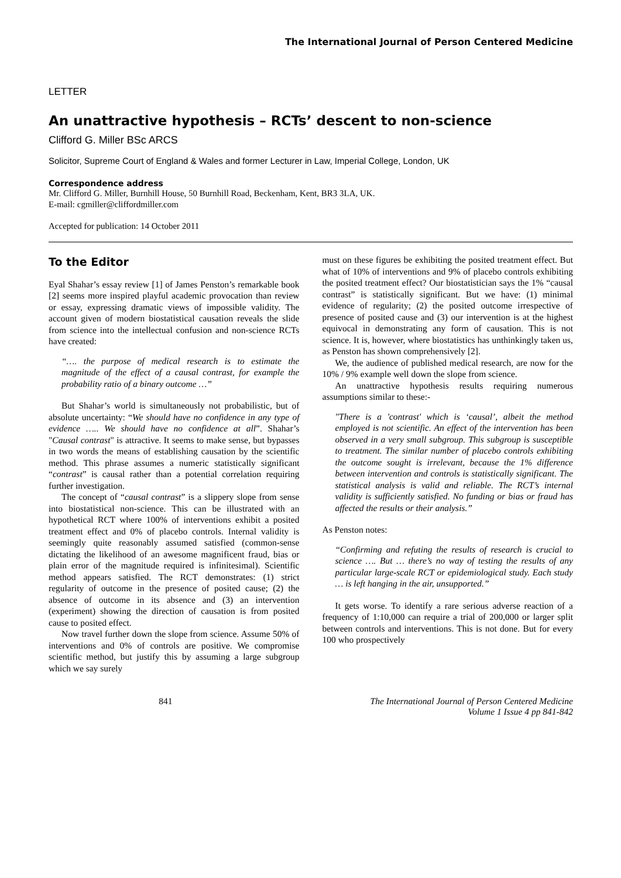The International Journal of Person Centered Medicine
LETTER
An unattractive hypothesis – RCTs’ descent to non-science
Clifford G. Miller BSc ARCS
Solicitor, Supreme Court of England & Wales and former Lecturer in Law, Imperial College, London, UK
Correspondence address
Mr. Clifford G. Miller, Burnhill House, 50 Burnhill Road, Beckenham, Kent, BR3 3LA, UK.
E-mail: cgmiller@cliffordmiller.com
Accepted for publication: 14 October 2011
To the Editor
Eyal Shahar’s essay review [1] of James Penston’s remarkable book [2] seems more inspired playful academic provocation than review or essay, expressing dramatic views of impossible validity. The account given of modern biostatistical causation reveals the slide from science into the intellectual confusion and non-science RCTs have created:
“…. the purpose of medical research is to estimate the magnitude of the effect of a causal contrast, for example the probability ratio of a binary outcome …”
But Shahar’s world is simultaneously not probabilistic, but of absolute uncertainty: “We should have no confidence in any type of evidence ….. We should have no confidence at all”. Shahar’s "Causal contrast" is attractive. It seems to make sense, but bypasses in two words the means of establishing causation by the scientific method. This phrase assumes a numeric statistically significant “contrast” is causal rather than a potential correlation requiring further investigation.
The concept of “causal contrast” is a slippery slope from sense into biostatistical non-science. This can be illustrated with an hypothetical RCT where 100% of interventions exhibit a posited treatment effect and 0% of placebo controls. Internal validity is seemingly quite reasonably assumed satisfied (common-sense dictating the likelihood of an awesome magnificent fraud, bias or plain error of the magnitude required is infinitesimal). Scientific method appears satisfied. The RCT demonstrates: (1) strict regularity of outcome in the presence of posited cause; (2) the absence of outcome in its absence and (3) an intervention (experiment) showing the direction of causation is from posited cause to posited effect.
Now travel further down the slope from science. Assume 50% of interventions and 0% of controls are positive. We compromise scientific method, but justify this by assuming a large subgroup which we say surely
must on these figures be exhibiting the posited treatment effect. But what of 10% of interventions and 9% of placebo controls exhibiting the posited treatment effect? Our biostatistician says the 1% “causal contrast” is statistically significant. But we have: (1) minimal evidence of regularity; (2) the posited outcome irrespective of presence of posited cause and (3) our intervention is at the highest equivocal in demonstrating any form of causation. This is not science. It is, however, where biostatistics has unthinkingly taken us, as Penston has shown comprehensively [2].
We, the audience of published medical research, are now for the 10% / 9% example well down the slope from science.
An unattractive hypothesis results requiring numerous assumptions similar to these:-
"There is a 'contrast' which is ‘causal’, albeit the method employed is not scientific. An effect of the intervention has been observed in a very small subgroup. This subgroup is susceptible to treatment. The similar number of placebo controls exhibiting the outcome sought is irrelevant, because the 1% difference between intervention and controls is statistically significant. The statistical analysis is valid and reliable. The RCT’s internal validity is sufficiently satisfied. No funding or bias or fraud has affected the results or their analysis.”
As Penston notes:
“Confirming and refuting the results of research is crucial to science …. But … there’s no way of testing the results of any particular large-scale RCT or epidemiological study. Each study … is left hanging in the air, unsupported.”
It gets worse. To identify a rare serious adverse reaction of a frequency of 1:10,000 can require a trial of 200,000 or larger split between controls and interventions. This is not done. But for every 100 who prospectively
841 The International Journal of Person Centered Medicine
Volume 1 Issue 4 pp 841-842